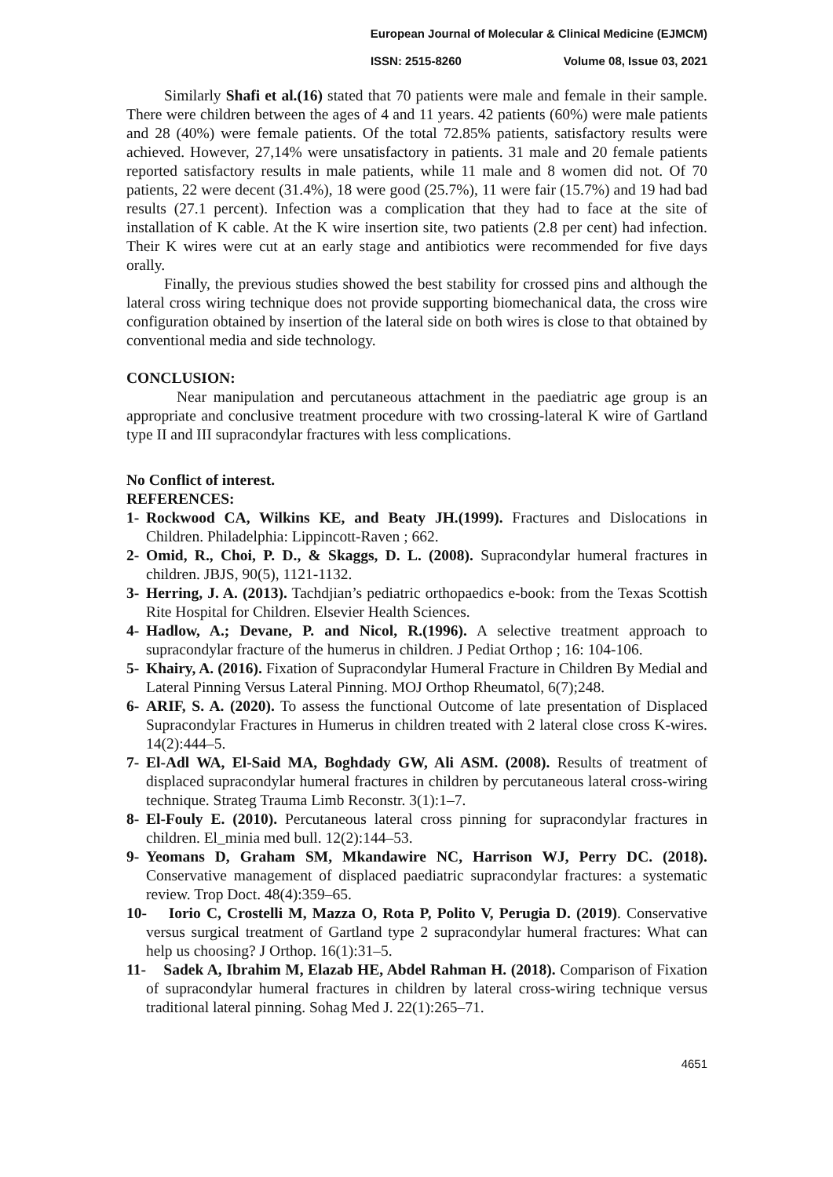European Journal of Molecular & Clinical Medicine (EJMCM)
ISSN: 2515-8260 Volume 08, Issue 03, 2021
Similarly Shafi et al.(16) stated that 70 patients were male and female in their sample. There were children between the ages of 4 and 11 years. 42 patients (60%) were male patients and 28 (40%) were female patients. Of the total 72.85% patients, satisfactory results were achieved. However, 27,14% were unsatisfactory in patients. 31 male and 20 female patients reported satisfactory results in male patients, while 11 male and 8 women did not. Of 70 patients, 22 were decent (31.4%), 18 were good (25.7%), 11 were fair (15.7%) and 19 had bad results (27.1 percent). Infection was a complication that they had to face at the site of installation of K cable. At the K wire insertion site, two patients (2.8 per cent) had infection. Their K wires were cut at an early stage and antibiotics were recommended for five days orally.
Finally, the previous studies showed the best stability for crossed pins and although the lateral cross wiring technique does not provide supporting biomechanical data, the cross wire configuration obtained by insertion of the lateral side on both wires is close to that obtained by conventional media and side technology.
CONCLUSION:
Near manipulation and percutaneous attachment in the paediatric age group is an appropriate and conclusive treatment procedure with two crossing-lateral K wire of Gartland type II and III supracondylar fractures with less complications.
No Conflict of interest.
REFERENCES:
1- Rockwood CA, Wilkins KE, and Beaty JH.(1999). Fractures and Dislocations in Children. Philadelphia: Lippincott-Raven ; 662.
2- Omid, R., Choi, P. D., & Skaggs, D. L. (2008). Supracondylar humeral fractures in children. JBJS, 90(5), 1121-1132.
3- Herring, J. A. (2013). Tachdjian’s pediatric orthopaedics e-book: from the Texas Scottish Rite Hospital for Children. Elsevier Health Sciences.
4- Hadlow, A.; Devane, P. and Nicol, R.(1996). A selective treatment approach to supracondylar fracture of the humerus in children. J Pediat Orthop ; 16: 104-106.
5- Khairy, A. (2016). Fixation of Supracondylar Humeral Fracture in Children By Medial and Lateral Pinning Versus Lateral Pinning. MOJ Orthop Rheumatol, 6(7);248.
6- ARIF, S. A. (2020). To assess the functional Outcome of late presentation of Displaced Supracondylar Fractures in Humerus in children treated with 2 lateral close cross K-wires. 14(2):444–5.
7- El-Adl WA, El-Said MA, Boghdady GW, Ali ASM. (2008). Results of treatment of displaced supracondylar humeral fractures in children by percutaneous lateral cross-wiring technique. Strateg Trauma Limb Reconstr. 3(1):1–7.
8- El-Fouly E. (2010). Percutaneous lateral cross pinning for supracondylar fractures in children. El_minia med bull. 12(2):144–53.
9- Yeomans D, Graham SM, Mkandawire NC, Harrison WJ, Perry DC. (2018). Conservative management of displaced paediatric supracondylar fractures: a systematic review. Trop Doct. 48(4):359–65.
10- Iorio C, Crostelli M, Mazza O, Rota P, Polito V, Perugia D. (2019). Conservative versus surgical treatment of Gartland type 2 supracondylar humeral fractures: What can help us choosing? J Orthop. 16(1):31–5.
11- Sadek A, Ibrahim M, Elazab HE, Abdel Rahman H. (2018). Comparison of Fixation of supracondylar humeral fractures in children by lateral cross-wiring technique versus traditional lateral pinning. Sohag Med J. 22(1):265–71.
4651